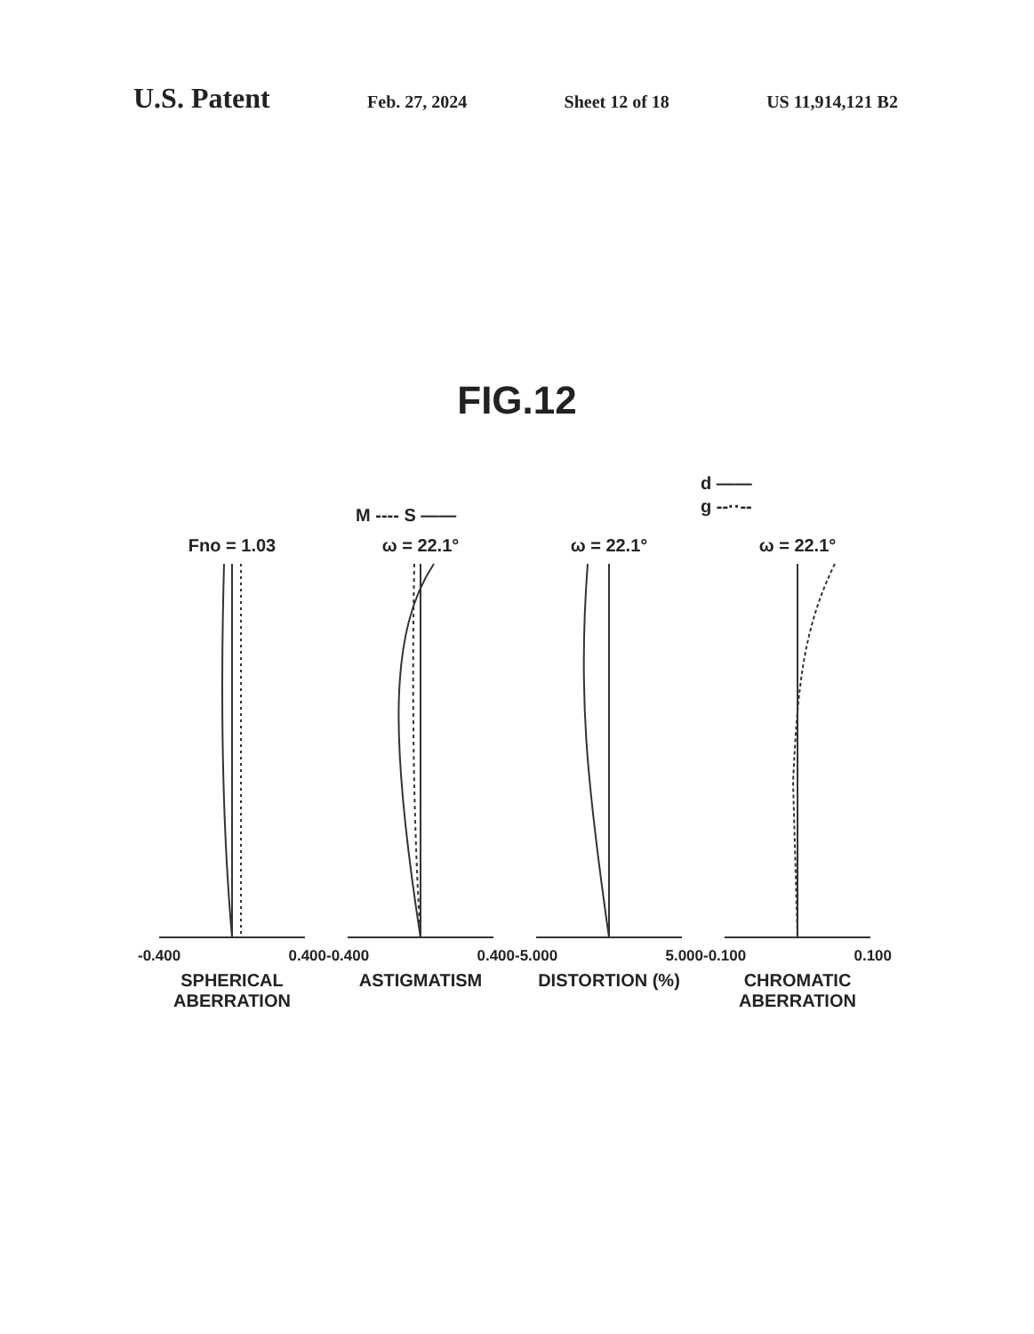U.S. Patent Feb. 27, 2024 Sheet 12 of 18 US 11,914,121 B2
FIG.12
M ---- S ——
d ——
g --··--
Fno = 1.03
-0.400 0.400
SPHERICAL
ABERRATION
ω = 22.1°
-0.400 0.400
ASTIGMATISM
ω = 22.1°
-5.000 5.000
DISTORTION (%)
ω = 22.1°
-0.100 0.100
CHROMATIC
ABERRATION